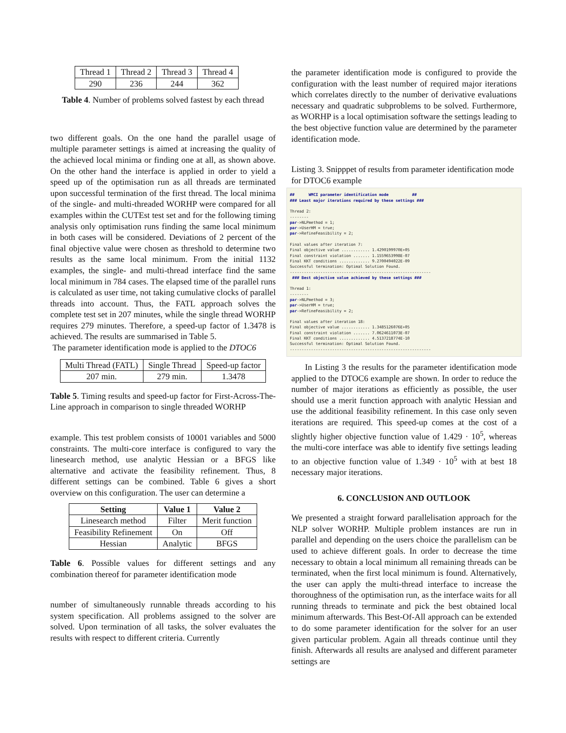| Thread 1 | Thread 2 | Thread 3 | Thread 4 |
| 290 | 236 | 244 | 362 |
Table 4. Number of problems solved fastest by each thread
two different goals. On the one hand the parallel usage of multiple parameter settings is aimed at increasing the quality of the achieved local minima or finding one at all, as shown above. On the other hand the interface is applied in order to yield a speed up of the optimisation run as all threads are terminated upon successful termination of the first thread. The local minima of the single- and multi-threaded WORHP were compared for all examples within the CUTEst test set and for the following timing analysis only optimisation runs finding the same local minimum in both cases will be considered. Deviations of 2 percent of the final objective value were chosen as threshold to determine two results as the same local minimum. From the initial 1132 examples, the single- and multi-thread interface find the same local minimum in 784 cases. The elapsed time of the parallel runs is calculated as user time, not taking cumulative clocks of parallel threads into account. Thus, the FATL approach solves the complete test set in 207 minutes, while the single thread WORHP requires 279 minutes. Therefore, a speed-up factor of 1.3478 is achieved. The results are summarised in Table 5.
The parameter identification mode is applied to the DTOC6
| Multi Thread (FATL) | Single Thread | Speed-up factor |
| 207 min. | 279 min. | 1.3478 |
Table 5. Timing results and speed-up factor for First-Across-The-Line approach in comparison to single threaded WORHP
example. This test problem consists of 10001 variables and 5000 constraints. The multi-core interface is configured to vary the linesearch method, use analytic Hessian or a BFGS like alternative and activate the feasibility refinement. Thus, 8 different settings can be combined. Table 6 gives a short overview on this configuration. The user can determine a
| Setting | Value 1 | Value 2 |
| --- | --- | --- |
| Linesearch method | Filter | Merit function |
| Feasibility Refinement | On | Off |
| Hessian | Analytic | BFGS |
Table 6. Possible values for different settings and any combination thereof for parameter identification mode
number of simultaneously runnable threads according to his system specification. All problems assigned to the solver are solved. Upon termination of all tasks, the solver evaluates the results with respect to different criteria. Currently
the parameter identification mode is configured to provide the configuration with the least number of required major iterations which correlates directly to the number of derivative evaluations necessary and quadratic subproblems to be solved. Furthermore, as WORHP is a local optimisation software the settings leading to the best objective function value are determined by the parameter identification mode.
Listing 3. Snipppet of results from parameter identification mode for DTOC6 example
## WMCI parameter identification mode ## ### Least major iterations required by these settings ### Thread 2: -------- par->NLPmethod = 1; par->UserHM = true; par->RefineFeasibility = 2; Final values after iteration 7: Final objective value ............ 1.4290199970E+05 Final constraint violation ....... 1.1559653998E-07 Final KKT conditions ............. 9.2700494022E-09 Successful termination: Optimal Solution Found. ------------------------------------------------------------ ### Best objective value achieved by these settings ### Thread 1: -------- par->NLPmethod = 3; par->UserHM = true; par->RefineFeasibility = 2; Final values after iteration 18: Final objective value ............ 1.3485126076E+05 Final constraint violation ....... 7.0624611073E-07 Final KKT conditions ............. 4.5137218774E-10 Successful termination: Optimal Solution Found. ------------------------------------------------------------
In Listing 3 the results for the parameter identification mode applied to the DTOC6 example are shown. In order to reduce the number of major iterations as efficiently as possible, the user should use a merit function approach with analytic Hessian and use the additional feasibility refinement. In this case only seven iterations are required. This speed-up comes at the cost of a slightly higher objective function value of 1.429 · 10<sup>5</sup>, whereas the multi-core interface was able to identify five settings leading to an objective function value of 1.349 · 10<sup>5</sup> with at best 18 necessary major iterations.
6. CONCLUSION AND OUTLOOK
We presented a straight forward parallelisation approach for the NLP solver WORHP. Multiple problem instances are run in parallel and depending on the users choice the parallelism can be used to achieve different goals. In order to decrease the time necessary to obtain a local minimum all remaining threads can be terminated, when the first local minimum is found. Alternatively, the user can apply the multi-thread interface to increase the thoroughness of the optimisation run, as the interface waits for all running threads to terminate and pick the best obtained local minimum afterwards. This Best-Of-All approach can be extended to do some parameter identification for the solver for an user given particular problem. Again all threads continue until they finish. Afterwards all results are analysed and different parameter settings are